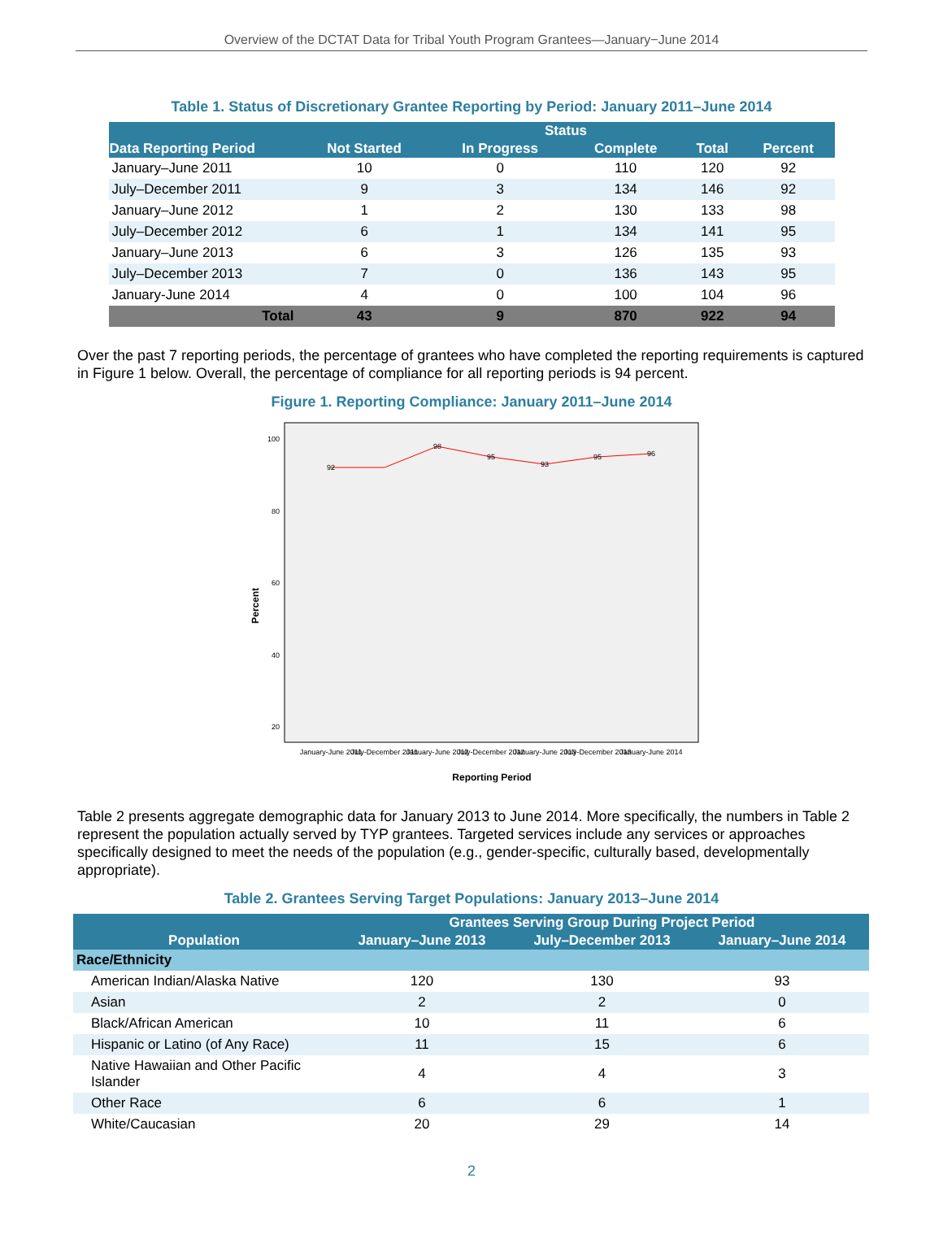Overview of the DCTAT Data for Tribal Youth Program Grantees—January−June 2014
Table 1. Status of Discretionary Grantee Reporting by Period: January 2011–June 2014
| Data Reporting Period | Status | | | | |
| --- | --- | --- | --- | --- | --- |
| | Not Started | In Progress | Complete | Total | Percent |
| January–June 2011 | 10 | 0 | 110 | 120 | 92 |
| July–December 2011 | 9 | 3 | 134 | 146 | 92 |
| January–June 2012 | 1 | 2 | 130 | 133 | 98 |
| July–December 2012 | 6 | 1 | 134 | 141 | 95 |
| January–June 2013 | 6 | 3 | 126 | 135 | 93 |
| July–December 2013 | 7 | 0 | 136 | 143 | 95 |
| January-June 2014 | 4 | 0 | 100 | 104 | 96 |
| Total | 43 | 9 | 870 | 922 | 94 |
Over the past 7 reporting periods, the percentage of grantees who have completed the reporting requirements is captured in Figure 1 below. Overall, the percentage of compliance for all reporting periods is 94 percent.
Figure 1. Reporting Compliance: January 2011–June 2014
100
80
60
40
20
Percent
92
98
95
93
95
96
January-June 2011
July-December 2011
January-June 2012
July-December 2012
January-June 2013
July-December 2013
January-June 2014
Reporting Period
Table 2 presents aggregate demographic data for January 2013 to June 2014. More specifically, the numbers in Table 2 represent the population actually served by TYP grantees. Targeted services include any services or approaches specifically designed to meet the needs of the population (e.g., gender-specific, culturally based, developmentally appropriate).
Table 2. Grantees Serving Target Populations: January 2013–June 2014
| Population | Grantees Serving Group During Project Period | | |
| --- | --- | --- | --- |
| | January–June 2013 | July–December 2013 | January–June 2014 |
| Race/Ethnicity | | | |
| American Indian/Alaska Native | 120 | 130 | 93 |
| Asian | 2 | 2 | 0 |
| Black/African American | 10 | 11 | 6 |
| Hispanic or Latino (of Any Race) | 11 | 15 | 6 |
| Native Hawaiian and Other Pacific Islander | 4 | 4 | 3 |
| Other Race | 6 | 6 | 1 |
| White/Caucasian | 20 | 29 | 14 |
2